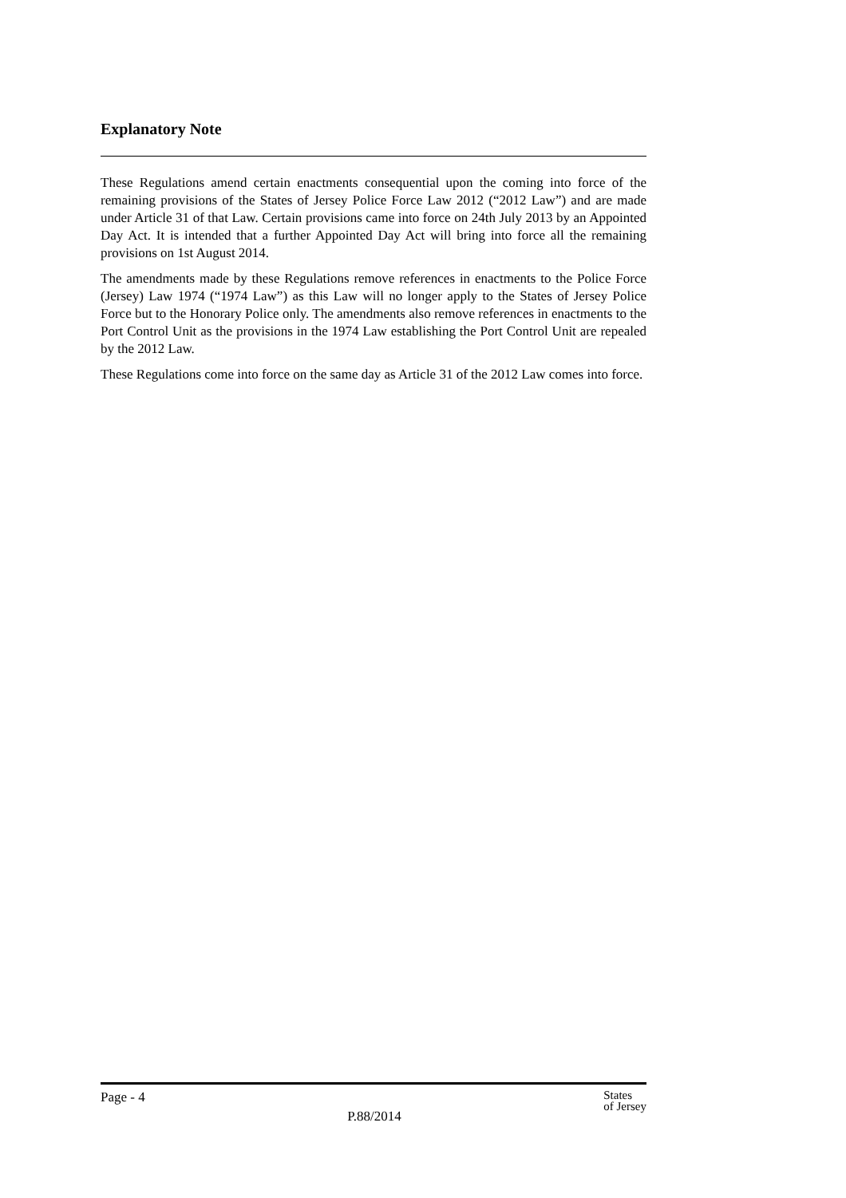Explanatory Note
These Regulations amend certain enactments consequential upon the coming into force of the remaining provisions of the States of Jersey Police Force Law 2012 (“2012 Law”) and are made under Article 31 of that Law. Certain provisions came into force on 24th July 2013 by an Appointed Day Act. It is intended that a further Appointed Day Act will bring into force all the remaining provisions on 1st August 2014.
The amendments made by these Regulations remove references in enactments to the Police Force (Jersey) Law 1974 (“1974 Law”) as this Law will no longer apply to the States of Jersey Police Force but to the Honorary Police only. The amendments also remove references in enactments to the Port Control Unit as the provisions in the 1974 Law establishing the Port Control Unit are repealed by the 2012 Law.
These Regulations come into force on the same day as Article 31 of the 2012 Law comes into force.
Page - 4
P.88/2014
States
of Jersey